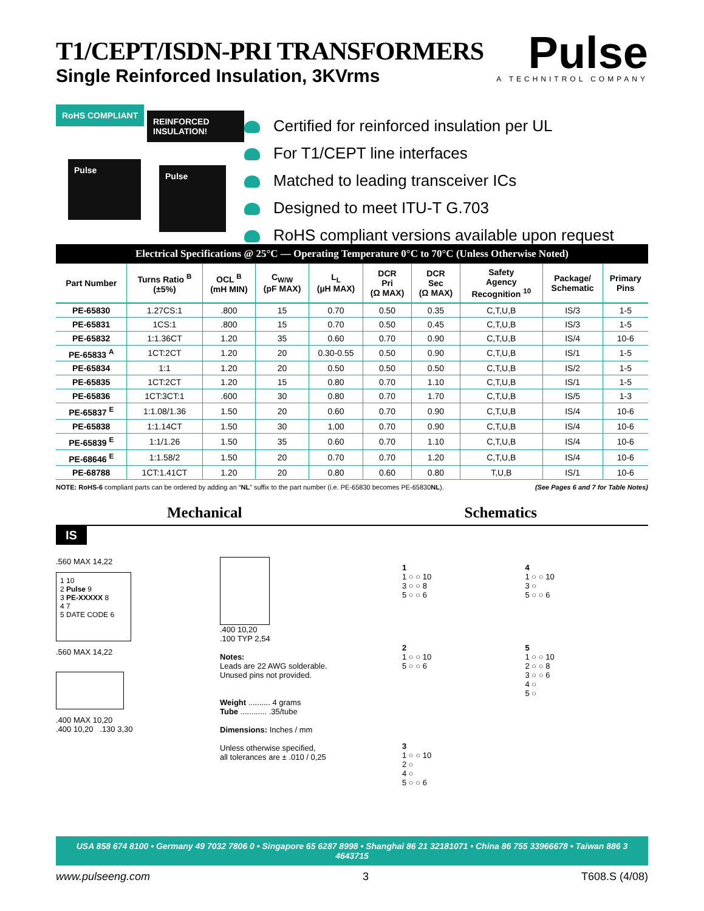T1/CEPT/ISDN-PRI TRANSFORMERS
Single Reinforced Insulation, 3KVrms
Pulse
A TECHNITROL COMPANY
RoHS COMPLIANT
REINFORCED INSULATION!
Pulse
Pulse
Certified for reinforced insulation per UL
For T1/CEPT line interfaces
Matched to leading transceiver ICs
Designed to meet ITU-T G.703
RoHS compliant versions available upon request
Electrical Specifications @ 25°C — Operating Temperature 0°C to 70°C (Unless Otherwise Noted)
| Part Number | Turns Ratio <sup>B</sup> (±5%) | OCL <sup>B</sup> (mH MIN) | C<sub>W/W</sub> (pF MAX) | L<sub>L</sub> (µH MAX) | DCR Pri (Ω MAX) | DCR Sec (Ω MAX) | Safety Agency Recognition <sup>10</sup> | Package/ Schematic | Primary Pins |
| --- | --- | --- | --- | --- | --- | --- | --- | --- | --- |
| PE-65830 | 1.27CS:1 | .800 | 15 | 0.70 | 0.50 | 0.35 | C,T,U,B | IS/3 | 1-5 |
| PE-65831 | 1CS:1 | .800 | 15 | 0.70 | 0.50 | 0.45 | C,T,U,B | IS/3 | 1-5 |
| PE-65832 | 1:1.36CT | 1.20 | 35 | 0.60 | 0.70 | 0.90 | C,T,U,B | IS/4 | 10-6 |
| PE-65833 <sup>A</sup> | 1CT:2CT | 1.20 | 20 | 0.30-0.55 | 0.50 | 0.90 | C,T,U,B | IS/1 | 1-5 |
| PE-65834 | 1:1 | 1.20 | 20 | 0.50 | 0.50 | 0.50 | C,T,U,B | IS/2 | 1-5 |
| PE-65835 | 1CT:2CT | 1.20 | 15 | 0.80 | 0.70 | 1.10 | C,T,U,B | IS/1 | 1-5 |
| PE-65836 | 1CT:3CT:1 | .600 | 30 | 0.80 | 0.70 | 1.70 | C,T,U,B | IS/5 | 1-3 |
| PE-65837 <sup>E</sup> | 1:1.08/1.36 | 1.50 | 20 | 0.60 | 0.70 | 0.90 | C,T,U,B | IS/4 | 10-6 |
| PE-65838 | 1:1.14CT | 1.50 | 30 | 1.00 | 0.70 | 0.90 | C,T,U,B | IS/4 | 10-6 |
| PE-65839 <sup>E</sup> | 1:1/1.26 | 1.50 | 35 | 0.60 | 0.70 | 1.10 | C,T,U,B | IS/4 | 10-6 |
| PE-68646 <sup>E</sup> | 1:1.58/2 | 1.50 | 20 | 0.70 | 0.70 | 1.20 | C,T,U,B | IS/4 | 10-6 |
| PE-68788 | 1CT:1.41CT | 1.20 | 20 | 0.80 | 0.60 | 0.80 | T,U,B | IS/1 | 10-6 |
NOTE: RoHS-6 compliant parts can be ordered by adding an “NL” suffix to the part number (i.e. PE-65830 becomes PE-65830NL). (See Pages 6 and 7 for Table Notes)
Mechanical Schematics
IS
.560 MAX 14,22
1 10
2 Pulse 9
3 PE-XXXXX 8
4 7
5 DATE CODE 6
.560 MAX 14,22
.400 MAX 10,20
.400 10,20 .130 3,30
.400 10,20
.100 TYP 2,54
Notes:
Leads are 22 AWG solderable.
Unused pins not provided.
Weight .......... 4 grams
Tube ............ .35/tube
Dimensions: Inches / mm
Unless otherwise specified,
all tolerances are ± .010 / 0,25
1
1 ○ ○ 10
3 ○ ○ 8
5 ○ ○ 6
4
1 ○ ○ 10
3 ○
5 ○ ○ 6
2
1 ○ ○ 10
5 ○ ○ 6
5
1 ○ ○ 10
2 ○ ○ 8
3 ○ ○ 6
4 ○
5 ○
3
1 ○ ○ 10
2 ○
4 ○
5 ○ ○ 6
USA 858 674 8100 • Germany 49 7032 7806 0 • Singapore 65 6287 8998 • Shanghai 86 21 32181071 • China 86 755 33966678 • Taiwan 886 3 4643715
www.pulseeng.com 3 T608.S (4/08)